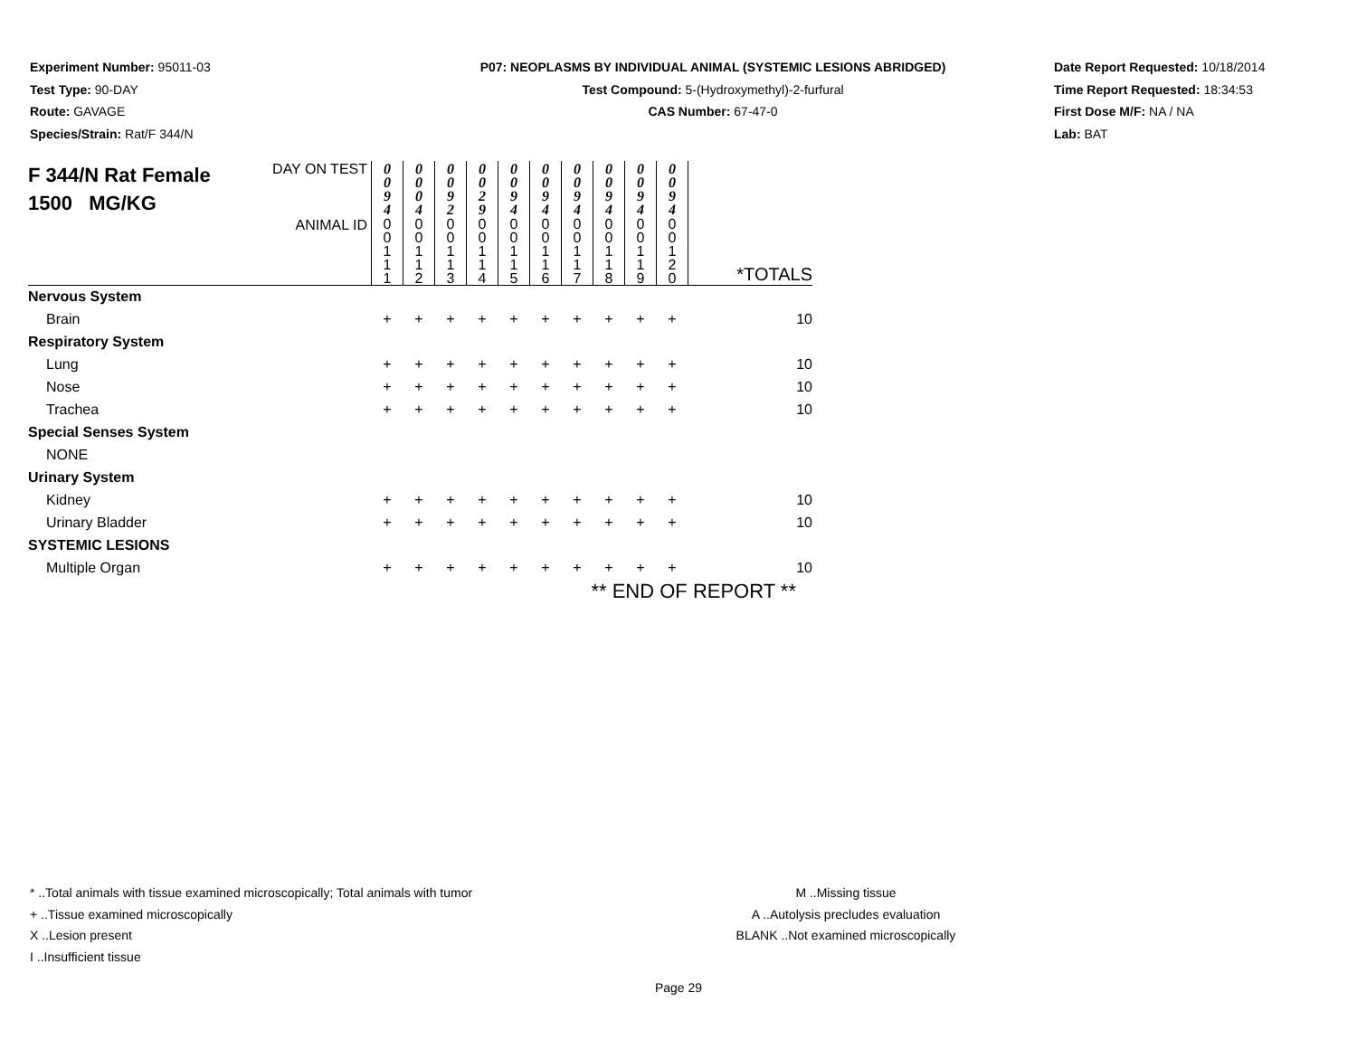Experiment Number: 95011-03
Test Type: 90-DAY
Route: GAVAGE
Species/Strain: Rat/F 344/N
P07: NEOPLASMS BY INDIVIDUAL ANIMAL (SYSTEMIC LESIONS ABRIDGED)
Test Compound: 5-(Hydroxymethyl)-2-furfural
CAS Number: 67-47-0
Date Report Requested: 10/18/2014
Time Report Requested: 18:34:53
First Dose M/F: NA / NA
Lab: BAT
| F 344/N Rat Female 1500 MG/KG | DAY ON TEST | 0 0 9 4 | 0 0 0 4 | 0 0 9 2 | 0 0 2 9 | 0 0 9 4 | 0 0 9 4 | 0 0 9 4 | 0 0 9 4 | 0 0 9 4 | 0 0 9 4 | |
| | ANIMAL ID | 0 0 1 1 1 | 0 0 1 1 2 | 0 0 1 1 3 | 0 0 1 1 4 | 0 0 1 1 5 | 0 0 1 1 6 | 0 0 1 1 7 | 0 0 1 1 8 | 0 0 1 1 9 | 0 0 1 2 0 | *TOTALS |
| Nervous System | | | | | | | | | | | | |
| Brain | | + | + | + | + | + | + | + | + | + | + | 10 |
| Respiratory System | | | | | | | | | | | | |
| Lung | | + | + | + | + | + | + | + | + | + | + | 10 |
| Nose | | + | + | + | + | + | + | + | + | + | + | 10 |
| Trachea | | + | + | + | + | + | + | + | + | + | + | 10 |
| Special Senses System | | | | | | | | | | | | |
| NONE | | | | | | | | | | | | |
| Urinary System | | | | | | | | | | | | |
| Kidney | | + | + | + | + | + | + | + | + | + | + | 10 |
| Urinary Bladder | | + | + | + | + | + | + | + | + | + | + | 10 |
| SYSTEMIC LESIONS | | | | | | | | | | | | |
| Multiple Organ | | + | + | + | + | + | + | + | + | + | + | 10 |
| ** END OF REPORT ** | | | | | | | | | | | | |
* ..Total animals with tissue examined microscopically; Total animals with tumor
+ ..Tissue examined microscopically
X ..Lesion present
I ..Insufficient tissue
M ..Missing tissue
A ..Autolysis precludes evaluation
BLANK ..Not examined microscopically
Page 29